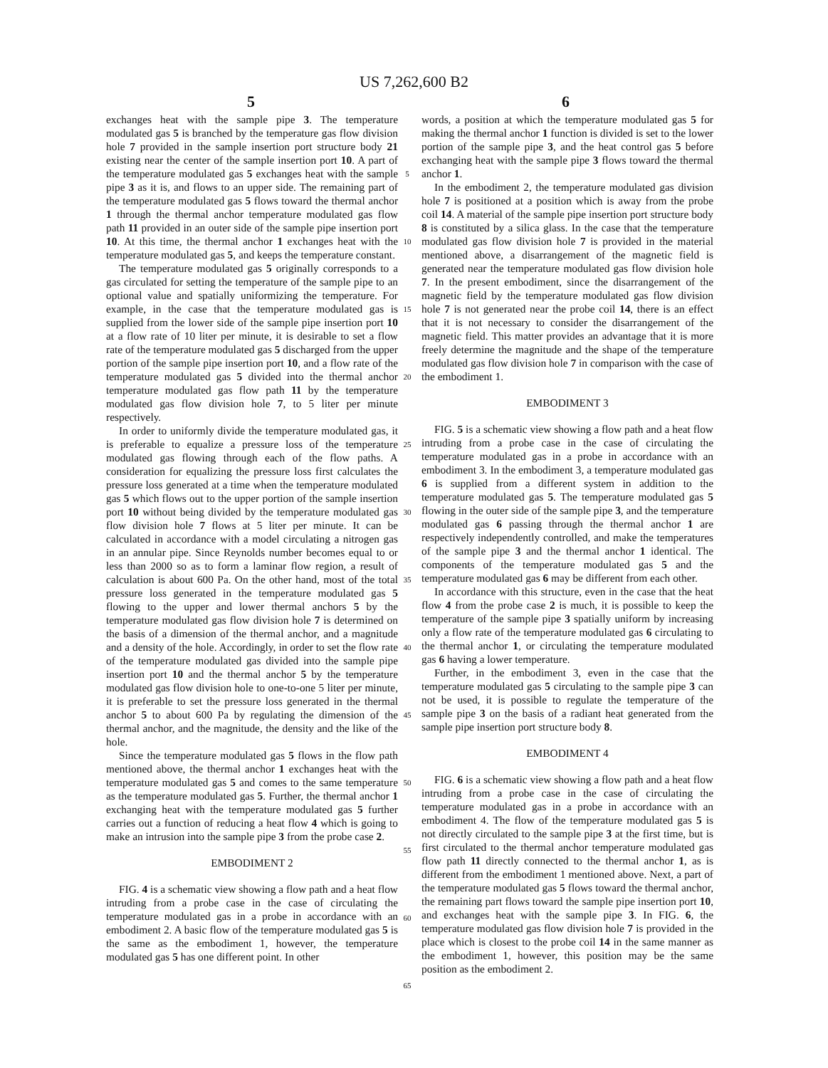US 7,262,600 B2
5 6
exchanges heat with the sample pipe 3. The temperature modulated gas 5 is branched by the temperature gas flow division hole 7 provided in the sample insertion port structure body 21 existing near the center of the sample insertion port 10. A part of the temperature modulated gas 5 exchanges heat with the sample pipe 3 as it is, and flows to an upper side. The remaining part of the temperature modulated gas 5 flows toward the thermal anchor 1 through the thermal anchor temperature modulated gas flow path 11 provided in an outer side of the sample pipe insertion port 10. At this time, the thermal anchor 1 exchanges heat with the temperature modulated gas 5, and keeps the temperature constant.
The temperature modulated gas 5 originally corresponds to a gas circulated for setting the temperature of the sample pipe to an optional value and spatially uniformizing the temperature. For example, in the case that the temperature modulated gas is supplied from the lower side of the sample pipe insertion port 10 at a flow rate of 10 liter per minute, it is desirable to set a flow rate of the temperature modulated gas 5 discharged from the upper portion of the sample pipe insertion port 10, and a flow rate of the temperature modulated gas 5 divided into the thermal anchor temperature modulated gas flow path 11 by the temperature modulated gas flow division hole 7, to 5 liter per minute respectively.
In order to uniformly divide the temperature modulated gas, it is preferable to equalize a pressure loss of the temperature modulated gas flowing through each of the flow paths. A consideration for equalizing the pressure loss first calculates the pressure loss generated at a time when the temperature modulated gas 5 which flows out to the upper portion of the sample insertion port 10 without being divided by the temperature modulated gas flow division hole 7 flows at 5 liter per minute. It can be calculated in accordance with a model circulating a nitrogen gas in an annular pipe. Since Reynolds number becomes equal to or less than 2000 so as to form a laminar flow region, a result of calculation is about 600 Pa. On the other hand, most of the total pressure loss generated in the temperature modulated gas 5 flowing to the upper and lower thermal anchors 5 by the temperature modulated gas flow division hole 7 is determined on the basis of a dimension of the thermal anchor, and a magnitude and a density of the hole. Accordingly, in order to set the flow rate of the temperature modulated gas divided into the sample pipe insertion port 10 and the thermal anchor 5 by the temperature modulated gas flow division hole to one-to-one 5 liter per minute, it is preferable to set the pressure loss generated in the thermal anchor 5 to about 600 Pa by regulating the dimension of the thermal anchor, and the magnitude, the density and the like of the hole.
Since the temperature modulated gas 5 flows in the flow path mentioned above, the thermal anchor 1 exchanges heat with the temperature modulated gas 5 and comes to the same temperature as the temperature modulated gas 5. Further, the thermal anchor 1 exchanging heat with the temperature modulated gas 5 further carries out a function of reducing a heat flow 4 which is going to make an intrusion into the sample pipe 3 from the probe case 2.
EMBODIMENT 2
FIG. 4 is a schematic view showing a flow path and a heat flow intruding from a probe case in the case of circulating the temperature modulated gas in a probe in accordance with an embodiment 2. A basic flow of the temperature modulated gas 5 is the same as the embodiment 1, however, the temperature modulated gas 5 has one different point. In other
words, a position at which the temperature modulated gas 5 for making the thermal anchor 1 function is divided is set to the lower portion of the sample pipe 3, and the heat control gas 5 before exchanging heat with the sample pipe 3 flows toward the thermal anchor 1.
In the embodiment 2, the temperature modulated gas division hole 7 is positioned at a position which is away from the probe coil 14. A material of the sample pipe insertion port structure body 8 is constituted by a silica glass. In the case that the temperature modulated gas flow division hole 7 is provided in the material mentioned above, a disarrangement of the magnetic field is generated near the temperature modulated gas flow division hole 7. In the present embodiment, since the disarrangement of the magnetic field by the temperature modulated gas flow division hole 7 is not generated near the probe coil 14, there is an effect that it is not necessary to consider the disarrangement of the magnetic field. This matter provides an advantage that it is more freely determine the magnitude and the shape of the temperature modulated gas flow division hole 7 in comparison with the case of the embodiment 1.
EMBODIMENT 3
FIG. 5 is a schematic view showing a flow path and a heat flow intruding from a probe case in the case of circulating the temperature modulated gas in a probe in accordance with an embodiment 3. In the embodiment 3, a temperature modulated gas 6 is supplied from a different system in addition to the temperature modulated gas 5. The temperature modulated gas 5 flowing in the outer side of the sample pipe 3, and the temperature modulated gas 6 passing through the thermal anchor 1 are respectively independently controlled, and make the temperatures of the sample pipe 3 and the thermal anchor 1 identical. The components of the temperature modulated gas 5 and the temperature modulated gas 6 may be different from each other.
In accordance with this structure, even in the case that the heat flow 4 from the probe case 2 is much, it is possible to keep the temperature of the sample pipe 3 spatially uniform by increasing only a flow rate of the temperature modulated gas 6 circulating to the thermal anchor 1, or circulating the temperature modulated gas 6 having a lower temperature.
Further, in the embodiment 3, even in the case that the temperature modulated gas 5 circulating to the sample pipe 3 can not be used, it is possible to regulate the temperature of the sample pipe 3 on the basis of a radiant heat generated from the sample pipe insertion port structure body 8.
EMBODIMENT 4
FIG. 6 is a schematic view showing a flow path and a heat flow intruding from a probe case in the case of circulating the temperature modulated gas in a probe in accordance with an embodiment 4. The flow of the temperature modulated gas 5 is not directly circulated to the sample pipe 3 at the first time, but is first circulated to the thermal anchor temperature modulated gas flow path 11 directly connected to the thermal anchor 1, as is different from the embodiment 1 mentioned above. Next, a part of the temperature modulated gas 5 flows toward the thermal anchor, the remaining part flows toward the sample pipe insertion port 10, and exchanges heat with the sample pipe 3. In FIG. 6, the temperature modulated gas flow division hole 7 is provided in the place which is closest to the probe coil 14 in the same manner as the embodiment 1, however, this position may be the same position as the embodiment 2.
5
10
15
20
25
30
35
40
45
50
55
60
65